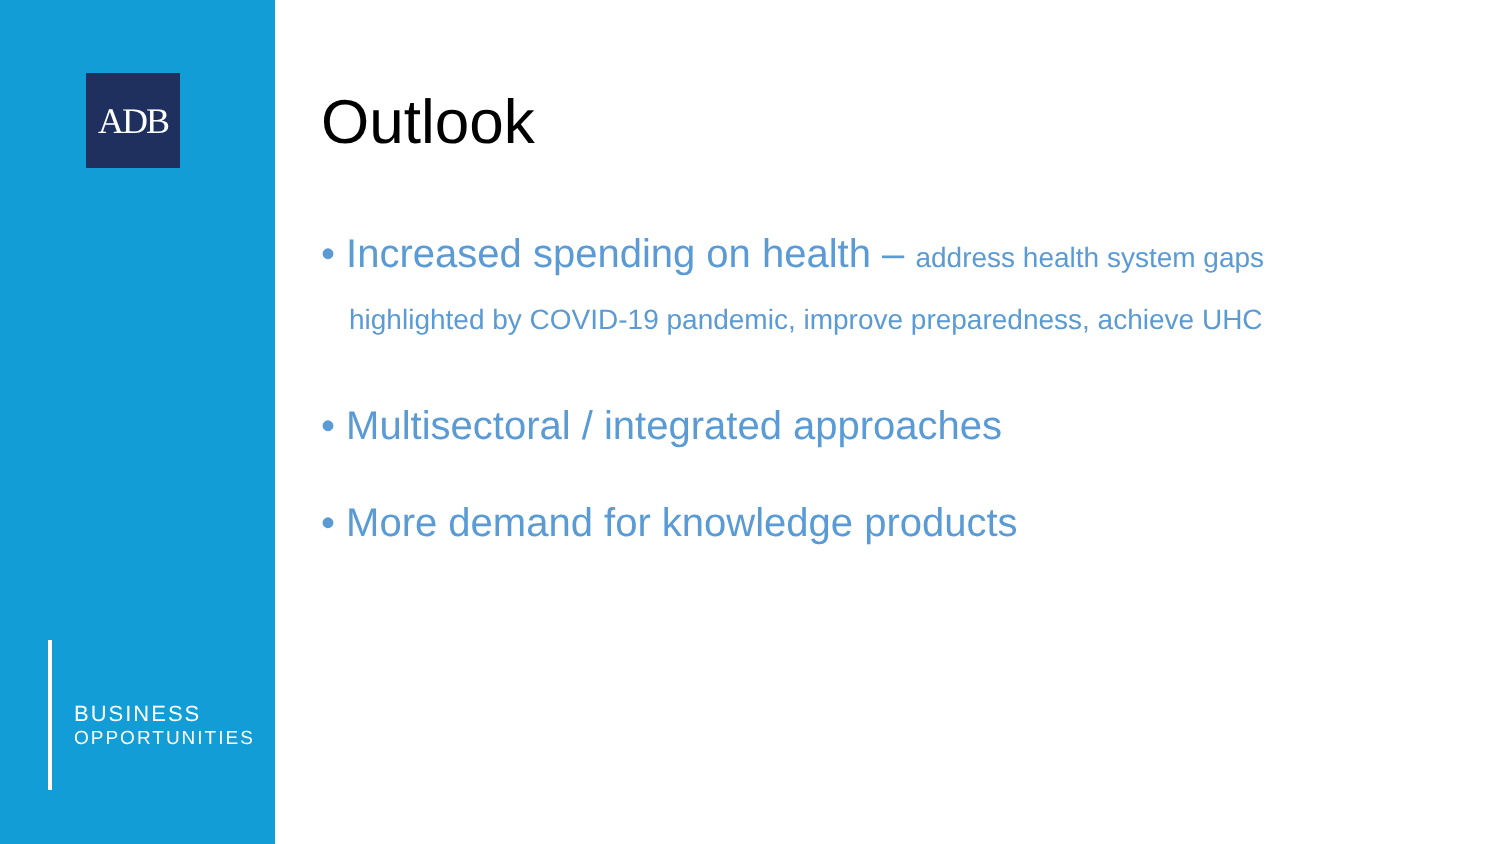ADB
BUSINESS
OPPORTUNITIES
Outlook
• Increased spending on health – address health system gaps
highlighted by COVID-19 pandemic, improve preparedness, achieve UHC
• Multisectoral / integrated approaches
• More demand for knowledge products